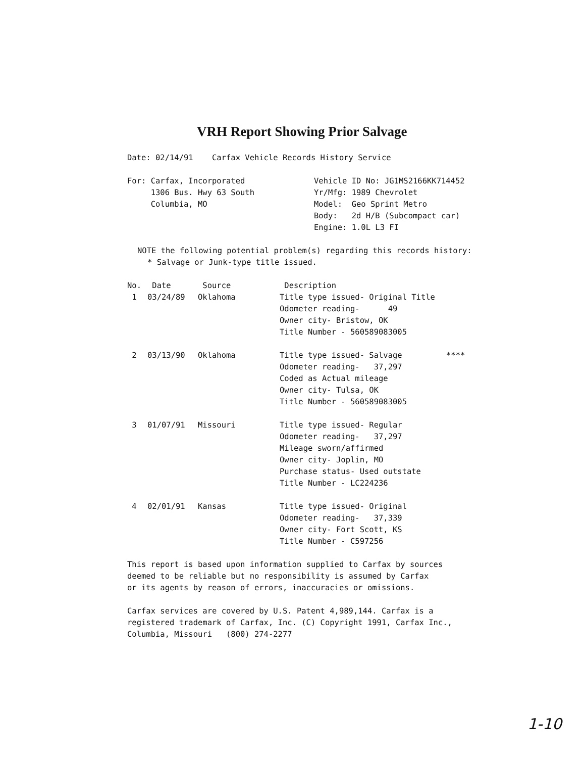VRH Report Showing Prior Salvage
Date: 02/14/91 Carfax Vehicle Records History Service
For: Carfax, Incorporated
1306 Bus. Hwy 63 South
Columbia, MO
Vehicle ID No: JG1MS2166KK714452
Yr/Mfg: 1989 Chevrolet
Model: Geo Sprint Metro
Body: 2d H/B (Subcompact car)
Engine: 1.0L L3 FI
NOTE the following potential problem(s) regarding this records history:
* Salvage or Junk-type title issued.
| No. | Date | Source | Description | |
| --- | --- | --- | --- | --- |
| 1 | 03/24/89 | Oklahoma | Title type issued- Original Title Odometer reading- 49 Owner city- Bristow, OK Title Number - 560589083005 | |
| 2 | 03/13/90 | Oklahoma | Title type issued- Salvage Odometer reading- 37,297 Coded as Actual mileage Owner city- Tulsa, OK Title Number - 560589083005 | **** |
| 3 | 01/07/91 | Missouri | Title type issued- Regular Odometer reading- 37,297 Mileage sworn/affirmed Owner city- Joplin, MO Purchase status- Used outstate Title Number - LC224236 | |
| 4 | 02/01/91 | Kansas | Title type issued- Original Odometer reading- 37,339 Owner city- Fort Scott, KS Title Number - C597256 | |
This report is based upon information supplied to Carfax by sources
deemed to be reliable but no responsibility is assumed by Carfax
or its agents by reason of errors, inaccuracies or omissions.
Carfax services are covered by U.S. Patent 4,989,144. Carfax is a
registered trademark of Carfax, Inc. (C) Copyright 1991, Carfax Inc.,
Columbia, Missouri (800) 274-2277
1-10